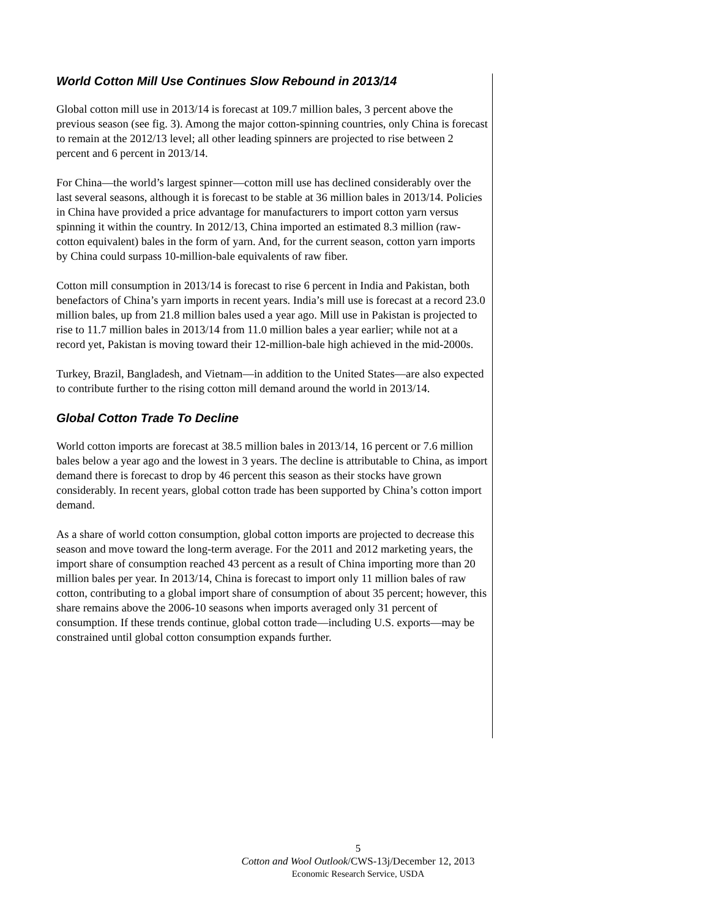World Cotton Mill Use Continues Slow Rebound in 2013/14
Global cotton mill use in 2013/14 is forecast at 109.7 million bales, 3 percent above the previous season (see fig. 3). Among the major cotton-spinning countries, only China is forecast to remain at the 2012/13 level; all other leading spinners are projected to rise between 2 percent and 6 percent in 2013/14.
For China—the world’s largest spinner—cotton mill use has declined considerably over the last several seasons, although it is forecast to be stable at 36 million bales in 2013/14. Policies in China have provided a price advantage for manufacturers to import cotton yarn versus spinning it within the country. In 2012/13, China imported an estimated 8.3 million (raw-cotton equivalent) bales in the form of yarn. And, for the current season, cotton yarn imports by China could surpass 10-million-bale equivalents of raw fiber.
Cotton mill consumption in 2013/14 is forecast to rise 6 percent in India and Pakistan, both benefactors of China’s yarn imports in recent years. India’s mill use is forecast at a record 23.0 million bales, up from 21.8 million bales used a year ago. Mill use in Pakistan is projected to rise to 11.7 million bales in 2013/14 from 11.0 million bales a year earlier; while not at a record yet, Pakistan is moving toward their 12-million-bale high achieved in the mid-2000s.
Turkey, Brazil, Bangladesh, and Vietnam—in addition to the United States—are also expected to contribute further to the rising cotton mill demand around the world in 2013/14.
Global Cotton Trade To Decline
World cotton imports are forecast at 38.5 million bales in 2013/14, 16 percent or 7.6 million bales below a year ago and the lowest in 3 years. The decline is attributable to China, as import demand there is forecast to drop by 46 percent this season as their stocks have grown considerably. In recent years, global cotton trade has been supported by China’s cotton import demand.
As a share of world cotton consumption, global cotton imports are projected to decrease this season and move toward the long-term average. For the 2011 and 2012 marketing years, the import share of consumption reached 43 percent as a result of China importing more than 20 million bales per year. In 2013/14, China is forecast to import only 11 million bales of raw cotton, contributing to a global import share of consumption of about 35 percent; however, this share remains above the 2006-10 seasons when imports averaged only 31 percent of consumption. If these trends continue, global cotton trade—including U.S. exports—may be constrained until global cotton consumption expands further.
5
Cotton and Wool Outlook/CWS-13j/December 12, 2013
Economic Research Service, USDA